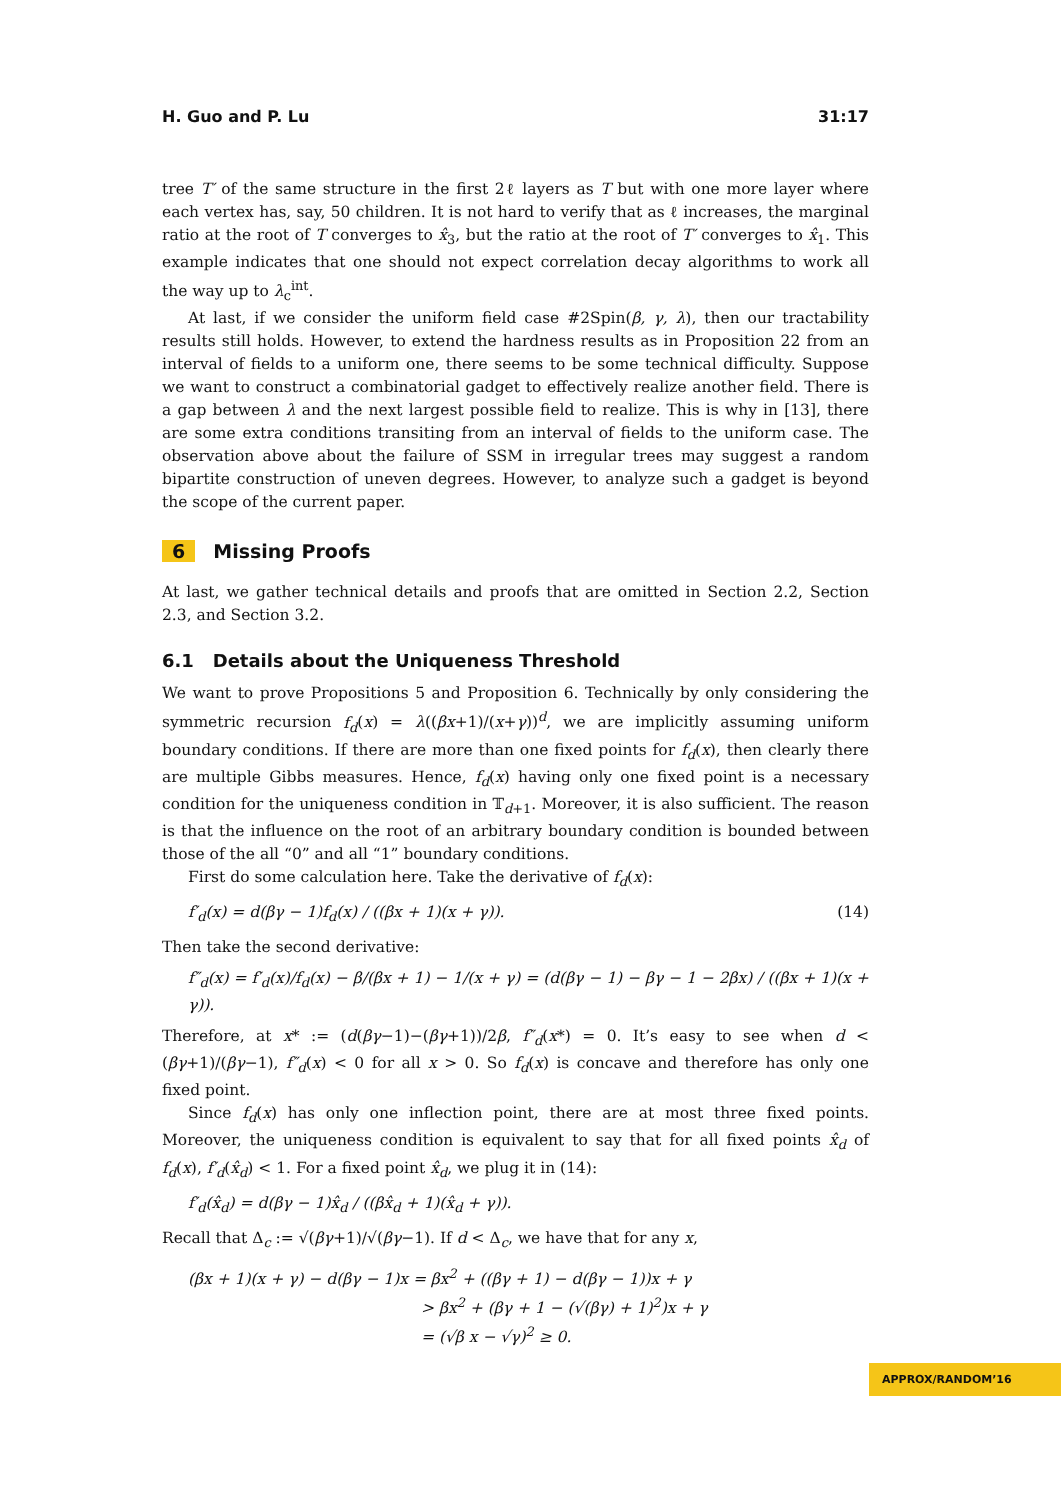H. Guo and P. Lu 31:17
tree T′ of the same structure in the first 2ℓ layers as T but with one more layer where each vertex has, say, 50 children. It is not hard to verify that as ℓ increases, the marginal ratio at the root of T converges to x̂<sub>3</sub>, but the ratio at the root of T′ converges to x̂<sub>1</sub>. This example indicates that one should not expect correlation decay algorithms to work all the way up to λ<sub>c</sub><sup>int</sup>.
At last, if we consider the uniform field case #2Spin(β, γ, λ), then our tractability results still holds. However, to extend the hardness results as in Proposition 22 from an interval of fields to a uniform one, there seems to be some technical difficulty. Suppose we want to construct a combinatorial gadget to effectively realize another field. There is a gap between λ and the next largest possible field to realize. This is why in [13], there are some extra conditions transiting from an interval of fields to the uniform case. The observation above about the failure of SSM in irregular trees may suggest a random bipartite construction of uneven degrees. However, to analyze such a gadget is beyond the scope of the current paper.
6 Missing Proofs
At last, we gather technical details and proofs that are omitted in Section 2.2, Section 2.3, and Section 3.2.
6.1 Details about the Uniqueness Threshold
We want to prove Propositions 5 and Proposition 6. Technically by only considering the symmetric recursion f<sub>d</sub>(x) = λ((βx+1)/(x+γ))<sup>d</sup>, we are implicitly assuming uniform boundary conditions. If there are more than one fixed points for f<sub>d</sub>(x), then clearly there are multiple Gibbs measures. Hence, f<sub>d</sub>(x) having only one fixed point is a necessary condition for the uniqueness condition in 𝕋<sub>d+1</sub>. Moreover, it is also sufficient. The reason is that the influence on the root of an arbitrary boundary condition is bounded between those of the all “0” and all “1” boundary conditions.
First do some calculation here. Take the derivative of f<sub>d</sub>(x):
f′<sub>d</sub>(x) = d(βγ − 1)f<sub>d</sub>(x) / ((βx + 1)(x + γ)). (14)
Then take the second derivative:
f″<sub>d</sub>(x) = f′<sub>d</sub>(x)/f<sub>d</sub>(x) − β/(βx + 1) − 1/(x + γ) = (d(βγ − 1) − βγ − 1 − 2βx) / ((βx + 1)(x + γ)).
Therefore, at x* := (d(βγ−1)−(βγ+1))/2β, f″<sub>d</sub>(x*) = 0. It’s easy to see when d < (βγ+1)/(βγ−1), f″<sub>d</sub>(x) < 0 for all x > 0. So f<sub>d</sub>(x) is concave and therefore has only one fixed point.
Since f<sub>d</sub>(x) has only one inflection point, there are at most three fixed points. Moreover, the uniqueness condition is equivalent to say that for all fixed points x̂<sub>d</sub> of f<sub>d</sub>(x), f′<sub>d</sub>(x̂<sub>d</sub>) < 1. For a fixed point x̂<sub>d</sub>, we plug it in (14):
f′<sub>d</sub>(x̂<sub>d</sub>) = d(βγ − 1)x̂<sub>d</sub> / ((βx̂<sub>d</sub> + 1)(x̂<sub>d</sub> + γ)).
Recall that Δ<sub>c</sub> := √(βγ+1)/√(βγ−1). If d < Δ<sub>c</sub>, we have that for any x,
(βx + 1)(x + γ) − d(βγ − 1)x = βx<sup>2</sup> + ((βγ + 1) − d(βγ − 1))x + γ
> βx<sup>2</sup> + (βγ + 1 − (√(βγ) + 1)<sup>2</sup>)x + γ
= (√β x − √γ)<sup>2</sup> ≥ 0.
APPROX/RANDOM’16